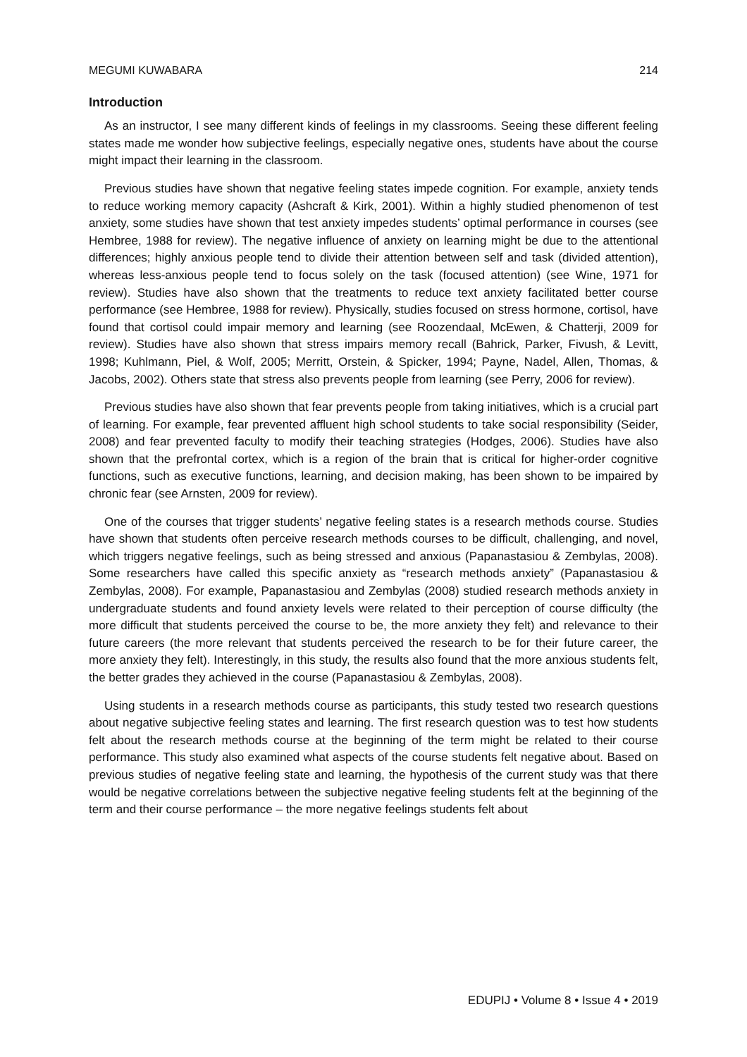MEGUMI KUWABARA 214
Introduction
As an instructor, I see many different kinds of feelings in my classrooms. Seeing these different feeling states made me wonder how subjective feelings, especially negative ones, students have about the course might impact their learning in the classroom.
Previous studies have shown that negative feeling states impede cognition. For example, anxiety tends to reduce working memory capacity (Ashcraft & Kirk, 2001). Within a highly studied phenomenon of test anxiety, some studies have shown that test anxiety impedes students’ optimal performance in courses (see Hembree, 1988 for review). The negative influence of anxiety on learning might be due to the attentional differences; highly anxious people tend to divide their attention between self and task (divided attention), whereas less-anxious people tend to focus solely on the task (focused attention) (see Wine, 1971 for review). Studies have also shown that the treatments to reduce text anxiety facilitated better course performance (see Hembree, 1988 for review). Physically, studies focused on stress hormone, cortisol, have found that cortisol could impair memory and learning (see Roozendaal, McEwen, & Chatterji, 2009 for review). Studies have also shown that stress impairs memory recall (Bahrick, Parker, Fivush, & Levitt, 1998; Kuhlmann, Piel, & Wolf, 2005; Merritt, Orstein, & Spicker, 1994; Payne, Nadel, Allen, Thomas, & Jacobs, 2002). Others state that stress also prevents people from learning (see Perry, 2006 for review).
Previous studies have also shown that fear prevents people from taking initiatives, which is a crucial part of learning. For example, fear prevented affluent high school students to take social responsibility (Seider, 2008) and fear prevented faculty to modify their teaching strategies (Hodges, 2006). Studies have also shown that the prefrontal cortex, which is a region of the brain that is critical for higher-order cognitive functions, such as executive functions, learning, and decision making, has been shown to be impaired by chronic fear (see Arnsten, 2009 for review).
One of the courses that trigger students’ negative feeling states is a research methods course. Studies have shown that students often perceive research methods courses to be difficult, challenging, and novel, which triggers negative feelings, such as being stressed and anxious (Papanastasiou & Zembylas, 2008). Some researchers have called this specific anxiety as “research methods anxiety” (Papanastasiou & Zembylas, 2008). For example, Papanastasiou and Zembylas (2008) studied research methods anxiety in undergraduate students and found anxiety levels were related to their perception of course difficulty (the more difficult that students perceived the course to be, the more anxiety they felt) and relevance to their future careers (the more relevant that students perceived the research to be for their future career, the more anxiety they felt). Interestingly, in this study, the results also found that the more anxious students felt, the better grades they achieved in the course (Papanastasiou & Zembylas, 2008).
Using students in a research methods course as participants, this study tested two research questions about negative subjective feeling states and learning. The first research question was to test how students felt about the research methods course at the beginning of the term might be related to their course performance. This study also examined what aspects of the course students felt negative about. Based on previous studies of negative feeling state and learning, the hypothesis of the current study was that there would be negative correlations between the subjective negative feeling students felt at the beginning of the term and their course performance – the more negative feelings students felt about
EDUPIJ • Volume 8 • Issue 4 • 2019